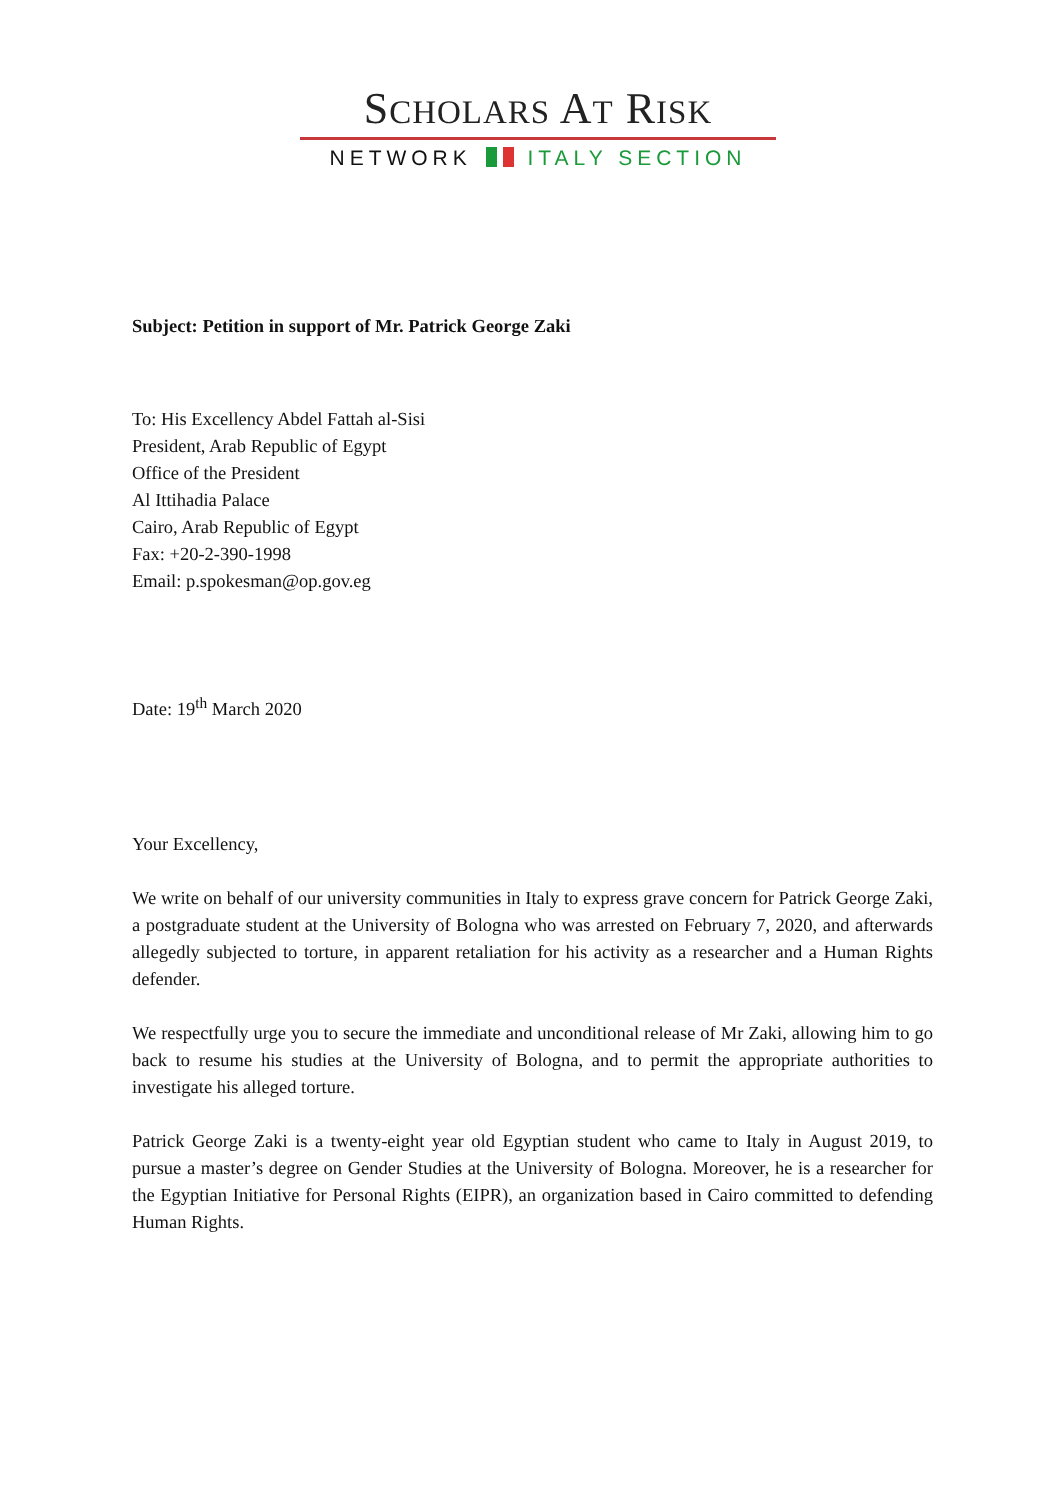SCHOLARS AT RISK
NETWORK ITALY SECTION
Subject: Petition in support of Mr. Patrick George Zaki
To: His Excellency Abdel Fattah al-Sisi
President, Arab Republic of Egypt
Office of the President
Al Ittihadia Palace
Cairo, Arab Republic of Egypt
Fax: +20-2-390-1998
Email: p.spokesman@op.gov.eg
Date: 19<sup>th</sup> March 2020
Your Excellency,
We write on behalf of our university communities in Italy to express grave concern for Patrick George Zaki, a postgraduate student at the University of Bologna who was arrested on February 7, 2020, and afterwards allegedly subjected to torture, in apparent retaliation for his activity as a researcher and a Human Rights defender.
We respectfully urge you to secure the immediate and unconditional release of Mr Zaki, allowing him to go back to resume his studies at the University of Bologna, and to permit the appropriate authorities to investigate his alleged torture.
Patrick George Zaki is a twenty-eight year old Egyptian student who came to Italy in August 2019, to pursue a master’s degree on Gender Studies at the University of Bologna. Moreover, he is a researcher for the Egyptian Initiative for Personal Rights (EIPR), an organization based in Cairo committed to defending Human Rights.